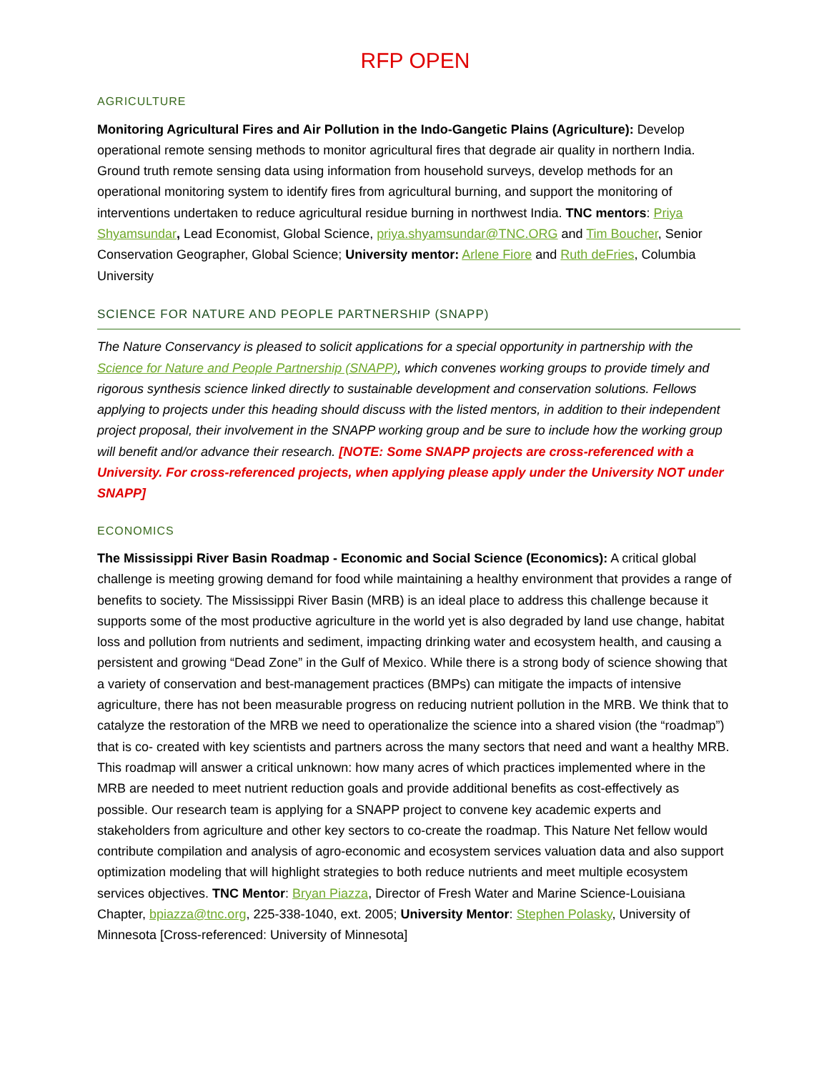RFP OPEN
AGRICULTURE
Monitoring Agricultural Fires and Air Pollution in the Indo-Gangetic Plains (Agriculture): Develop operational remote sensing methods to monitor agricultural fires that degrade air quality in northern India. Ground truth remote sensing data using information from household surveys, develop methods for an operational monitoring system to identify fires from agricultural burning, and support the monitoring of interventions undertaken to reduce agricultural residue burning in northwest India. TNC mentors: Priya Shyamsundar, Lead Economist, Global Science, priya.shyamsundar@TNC.ORG and Tim Boucher, Senior Conservation Geographer, Global Science; University mentor: Arlene Fiore and Ruth deFries, Columbia University
SCIENCE FOR NATURE AND PEOPLE PARTNERSHIP (SNAPP)
The Nature Conservancy is pleased to solicit applications for a special opportunity in partnership with the Science for Nature and People Partnership (SNAPP), which convenes working groups to provide timely and rigorous synthesis science linked directly to sustainable development and conservation solutions. Fellows applying to projects under this heading should discuss with the listed mentors, in addition to their independent project proposal, their involvement in the SNAPP working group and be sure to include how the working group will benefit and/or advance their research. [NOTE: Some SNAPP projects are cross-referenced with a University. For cross-referenced projects, when applying please apply under the University NOT under SNAPP]
ECONOMICS
The Mississippi River Basin Roadmap - Economic and Social Science (Economics): A critical global challenge is meeting growing demand for food while maintaining a healthy environment that provides a range of benefits to society. The Mississippi River Basin (MRB) is an ideal place to address this challenge because it supports some of the most productive agriculture in the world yet is also degraded by land use change, habitat loss and pollution from nutrients and sediment, impacting drinking water and ecosystem health, and causing a persistent and growing “Dead Zone” in the Gulf of Mexico. While there is a strong body of science showing that a variety of conservation and best-management practices (BMPs) can mitigate the impacts of intensive agriculture, there has not been measurable progress on reducing nutrient pollution in the MRB. We think that to catalyze the restoration of the MRB we need to operationalize the science into a shared vision (the “roadmap”) that is co- created with key scientists and partners across the many sectors that need and want a healthy MRB. This roadmap will answer a critical unknown: how many acres of which practices implemented where in the MRB are needed to meet nutrient reduction goals and provide additional benefits as cost-effectively as possible. Our research team is applying for a SNAPP project to convene key academic experts and stakeholders from agriculture and other key sectors to co-create the roadmap. This Nature Net fellow would contribute compilation and analysis of agro-economic and ecosystem services valuation data and also support optimization modeling that will highlight strategies to both reduce nutrients and meet multiple ecosystem services objectives. TNC Mentor: Bryan Piazza, Director of Fresh Water and Marine Science-Louisiana Chapter, bpiazza@tnc.org, 225-338-1040, ext. 2005; University Mentor: Stephen Polasky, University of Minnesota [Cross-referenced: University of Minnesota]